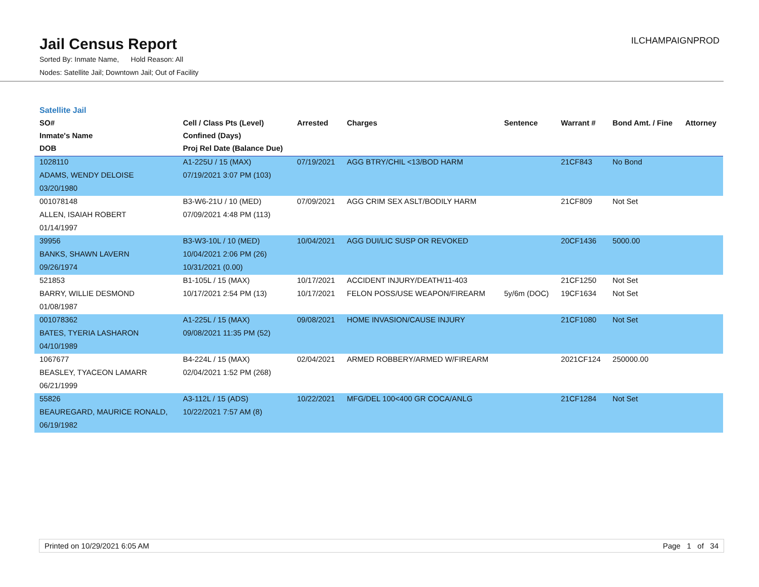Jail Census Report
Sorted By: Inmate Name, Hold Reason: All
Nodes: Satellite Jail; Downtown Jail; Out of Facility
ILCHAMPAIGNPROD
Satellite Jail
| SO# Inmate's Name DOB | Cell / Class Pts (Level) Confined (Days) Proj Rel Date (Balance Due) | Arrested | Charges | Sentence | Warrant # | Bond Amt. / Fine | Attorney |
| --- | --- | --- | --- | --- | --- | --- | --- |
| 1028110 | A1-225U / 15 (MAX) | 07/19/2021 | AGG BTRY/CHIL <13/BOD HARM | | 21CF843 | No Bond | |
| ADAMS, WENDY DELOISE | 07/19/2021 3:07 PM (103) | | | | | | |
| 03/20/1980 | | | | | | | |
| 001078148 | B3-W6-21U / 10 (MED) | 07/09/2021 | AGG CRIM SEX ASLT/BODILY HARM | | 21CF809 | Not Set | |
| ALLEN, ISAIAH ROBERT | 07/09/2021 4:48 PM (113) | | | | | | |
| 01/14/1997 | | | | | | | |
| 39956 | B3-W3-10L / 10 (MED) | 10/04/2021 | AGG DUI/LIC SUSP OR REVOKED | | 20CF1436 | 5000.00 | |
| BANKS, SHAWN LAVERN | 10/04/2021 2:06 PM (26) | | | | | | |
| 09/26/1974 | 10/31/2021 (0.00) | | | | | | |
| 521853 | B1-105L / 15 (MAX) | 10/17/2021 | ACCIDENT INJURY/DEATH/11-403 | | 21CF1250 | Not Set | |
| BARRY, WILLIE DESMOND | 10/17/2021 2:54 PM (13) | 10/17/2021 | FELON POSS/USE WEAPON/FIREARM | 5y/6m (DOC) | 19CF1634 | Not Set | |
| 01/08/1987 | | | | | | | |
| 001078362 | A1-225L / 15 (MAX) | 09/08/2021 | HOME INVASION/CAUSE INJURY | | 21CF1080 | Not Set | |
| BATES, TYERIA LASHARON | 09/08/2021 11:35 PM (52) | | | | | | |
| 04/10/1989 | | | | | | | |
| 1067677 | B4-224L / 15 (MAX) | 02/04/2021 | ARMED ROBBERY/ARMED W/FIREARM | | 2021CF124 | 250000.00 | |
| BEASLEY, TYACEON LAMARR | 02/04/2021 1:52 PM (268) | | | | | | |
| 06/21/1999 | | | | | | | |
| 55826 | A3-112L / 15 (ADS) | 10/22/2021 | MFG/DEL 100<400 GR COCA/ANLG | | 21CF1284 | Not Set | |
| BEAUREGARD, MAURICE RONALD, | 10/22/2021 7:57 AM (8) | | | | | | |
| 06/19/1982 | | | | | | | |
Printed on 10/29/2021 6:05 AM Page 1 of 34